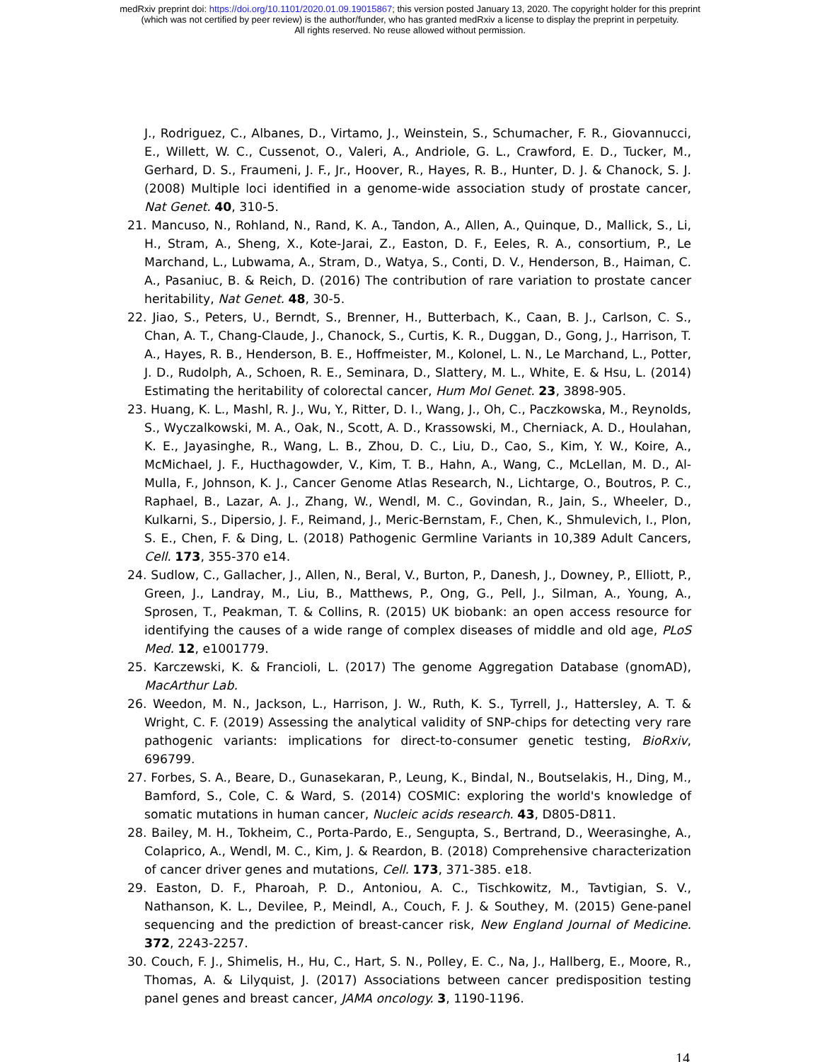medRxiv preprint doi: https://doi.org/10.1101/2020.01.09.19015867; this version posted January 13, 2020. The copyright holder for this preprint
(which was not certified by peer review) is the author/funder, who has granted medRxiv a license to display the preprint in perpetuity.
All rights reserved. No reuse allowed without permission.
J., Rodriguez, C., Albanes, D., Virtamo, J., Weinstein, S., Schumacher, F. R., Giovannucci, E., Willett, W. C., Cussenot, O., Valeri, A., Andriole, G. L., Crawford, E. D., Tucker, M., Gerhard, D. S., Fraumeni, J. F., Jr., Hoover, R., Hayes, R. B., Hunter, D. J. & Chanock, S. J. (2008) Multiple loci identified in a genome-wide association study of prostate cancer, Nat Genet. 40, 310-5.
21. Mancuso, N., Rohland, N., Rand, K. A., Tandon, A., Allen, A., Quinque, D., Mallick, S., Li, H., Stram, A., Sheng, X., Kote-Jarai, Z., Easton, D. F., Eeles, R. A., consortium, P., Le Marchand, L., Lubwama, A., Stram, D., Watya, S., Conti, D. V., Henderson, B., Haiman, C. A., Pasaniuc, B. & Reich, D. (2016) The contribution of rare variation to prostate cancer heritability, Nat Genet. 48, 30-5.
22. Jiao, S., Peters, U., Berndt, S., Brenner, H., Butterbach, K., Caan, B. J., Carlson, C. S., Chan, A. T., Chang-Claude, J., Chanock, S., Curtis, K. R., Duggan, D., Gong, J., Harrison, T. A., Hayes, R. B., Henderson, B. E., Hoffmeister, M., Kolonel, L. N., Le Marchand, L., Potter, J. D., Rudolph, A., Schoen, R. E., Seminara, D., Slattery, M. L., White, E. & Hsu, L. (2014) Estimating the heritability of colorectal cancer, Hum Mol Genet. 23, 3898-905.
23. Huang, K. L., Mashl, R. J., Wu, Y., Ritter, D. I., Wang, J., Oh, C., Paczkowska, M., Reynolds, S., Wyczalkowski, M. A., Oak, N., Scott, A. D., Krassowski, M., Cherniack, A. D., Houlahan, K. E., Jayasinghe, R., Wang, L. B., Zhou, D. C., Liu, D., Cao, S., Kim, Y. W., Koire, A., McMichael, J. F., Hucthagowder, V., Kim, T. B., Hahn, A., Wang, C., McLellan, M. D., Al-Mulla, F., Johnson, K. J., Cancer Genome Atlas Research, N., Lichtarge, O., Boutros, P. C., Raphael, B., Lazar, A. J., Zhang, W., Wendl, M. C., Govindan, R., Jain, S., Wheeler, D., Kulkarni, S., Dipersio, J. F., Reimand, J., Meric-Bernstam, F., Chen, K., Shmulevich, I., Plon, S. E., Chen, F. & Ding, L. (2018) Pathogenic Germline Variants in 10,389 Adult Cancers, Cell. 173, 355-370 e14.
24. Sudlow, C., Gallacher, J., Allen, N., Beral, V., Burton, P., Danesh, J., Downey, P., Elliott, P., Green, J., Landray, M., Liu, B., Matthews, P., Ong, G., Pell, J., Silman, A., Young, A., Sprosen, T., Peakman, T. & Collins, R. (2015) UK biobank: an open access resource for identifying the causes of a wide range of complex diseases of middle and old age, PLoS Med. 12, e1001779.
25. Karczewski, K. & Francioli, L. (2017) The genome Aggregation Database (gnomAD), MacArthur Lab.
26. Weedon, M. N., Jackson, L., Harrison, J. W., Ruth, K. S., Tyrrell, J., Hattersley, A. T. & Wright, C. F. (2019) Assessing the analytical validity of SNP-chips for detecting very rare pathogenic variants: implications for direct-to-consumer genetic testing, BioRxiv, 696799.
27. Forbes, S. A., Beare, D., Gunasekaran, P., Leung, K., Bindal, N., Boutselakis, H., Ding, M., Bamford, S., Cole, C. & Ward, S. (2014) COSMIC: exploring the world's knowledge of somatic mutations in human cancer, Nucleic acids research. 43, D805-D811.
28. Bailey, M. H., Tokheim, C., Porta-Pardo, E., Sengupta, S., Bertrand, D., Weerasinghe, A., Colaprico, A., Wendl, M. C., Kim, J. & Reardon, B. (2018) Comprehensive characterization of cancer driver genes and mutations, Cell. 173, 371-385. e18.
29. Easton, D. F., Pharoah, P. D., Antoniou, A. C., Tischkowitz, M., Tavtigian, S. V., Nathanson, K. L., Devilee, P., Meindl, A., Couch, F. J. & Southey, M. (2015) Gene-panel sequencing and the prediction of breast-cancer risk, New England Journal of Medicine. 372, 2243-2257.
30. Couch, F. J., Shimelis, H., Hu, C., Hart, S. N., Polley, E. C., Na, J., Hallberg, E., Moore, R., Thomas, A. & Lilyquist, J. (2017) Associations between cancer predisposition testing panel genes and breast cancer, JAMA oncology. 3, 1190-1196.
14